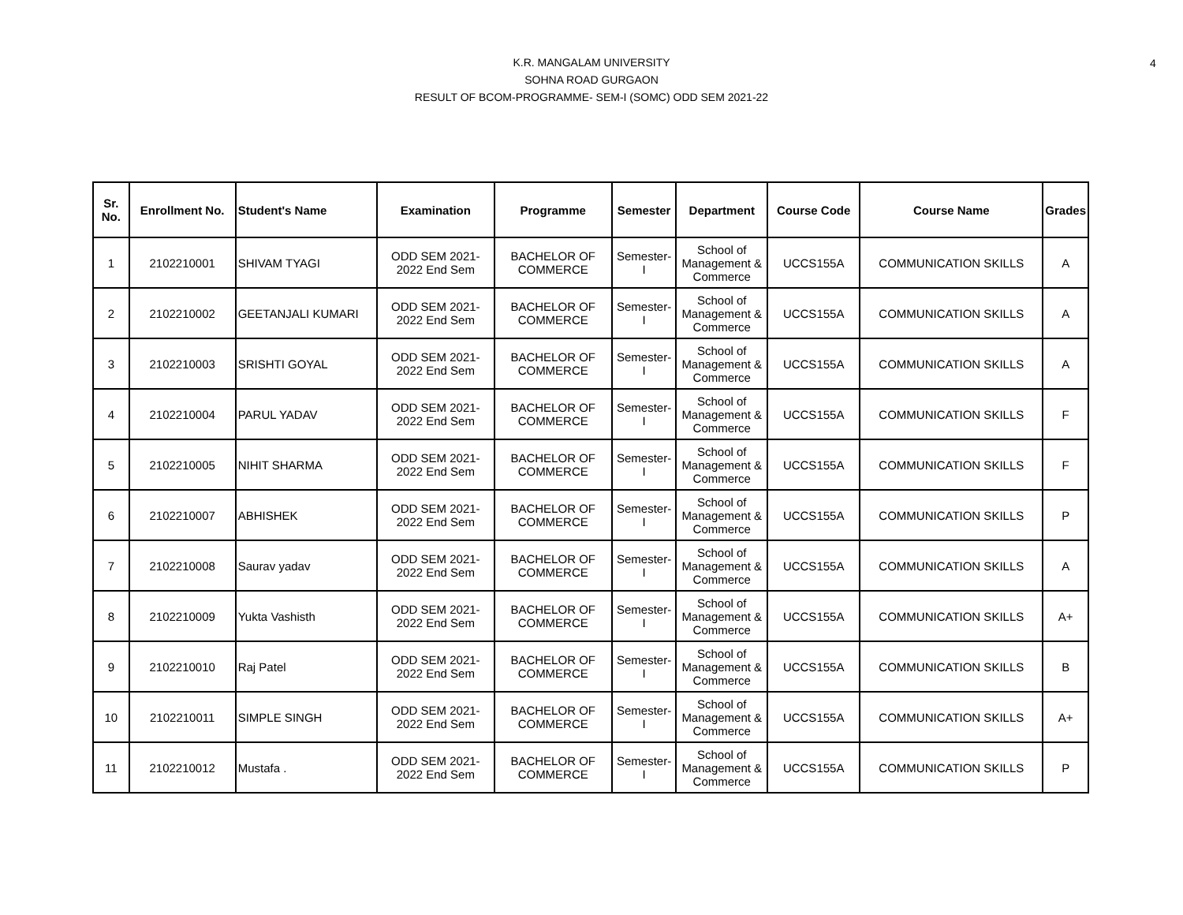4
K.R. MANGALAM UNIVERSITY
SOHNA ROAD GURGAON
RESULT OF BCOM-PROGRAMME- SEM-I (SOMC) ODD SEM 2021-22
| Sr. No. | Enrollment No. | Student's Name | Examination | Programme | Semester | Department | Course Code | Course Name | Grades |
| --- | --- | --- | --- | --- | --- | --- | --- | --- | --- |
| 1 | 2102210001 | SHIVAM TYAGI | ODD SEM 2021- 2022 End Sem | BACHELOR OF COMMERCE | Semester- I | School of Management & Commerce | UCCS155A | COMMUNICATION SKILLS | A |
| 2 | 2102210002 | GEETANJALI KUMARI | ODD SEM 2021- 2022 End Sem | BACHELOR OF COMMERCE | Semester- I | School of Management & Commerce | UCCS155A | COMMUNICATION SKILLS | A |
| 3 | 2102210003 | SRISHTI GOYAL | ODD SEM 2021- 2022 End Sem | BACHELOR OF COMMERCE | Semester- I | School of Management & Commerce | UCCS155A | COMMUNICATION SKILLS | A |
| 4 | 2102210004 | PARUL YADAV | ODD SEM 2021- 2022 End Sem | BACHELOR OF COMMERCE | Semester- I | School of Management & Commerce | UCCS155A | COMMUNICATION SKILLS | F |
| 5 | 2102210005 | NIHIT SHARMA | ODD SEM 2021- 2022 End Sem | BACHELOR OF COMMERCE | Semester- I | School of Management & Commerce | UCCS155A | COMMUNICATION SKILLS | F |
| 6 | 2102210007 | ABHISHEK | ODD SEM 2021- 2022 End Sem | BACHELOR OF COMMERCE | Semester- I | School of Management & Commerce | UCCS155A | COMMUNICATION SKILLS | P |
| 7 | 2102210008 | Saurav yadav | ODD SEM 2021- 2022 End Sem | BACHELOR OF COMMERCE | Semester- I | School of Management & Commerce | UCCS155A | COMMUNICATION SKILLS | A |
| 8 | 2102210009 | Yukta Vashisth | ODD SEM 2021- 2022 End Sem | BACHELOR OF COMMERCE | Semester- I | School of Management & Commerce | UCCS155A | COMMUNICATION SKILLS | A+ |
| 9 | 2102210010 | Raj Patel | ODD SEM 2021- 2022 End Sem | BACHELOR OF COMMERCE | Semester- I | School of Management & Commerce | UCCS155A | COMMUNICATION SKILLS | B |
| 10 | 2102210011 | SIMPLE SINGH | ODD SEM 2021- 2022 End Sem | BACHELOR OF COMMERCE | Semester- I | School of Management & Commerce | UCCS155A | COMMUNICATION SKILLS | A+ |
| 11 | 2102210012 | Mustafa . | ODD SEM 2021- 2022 End Sem | BACHELOR OF COMMERCE | Semester- I | School of Management & Commerce | UCCS155A | COMMUNICATION SKILLS | P |